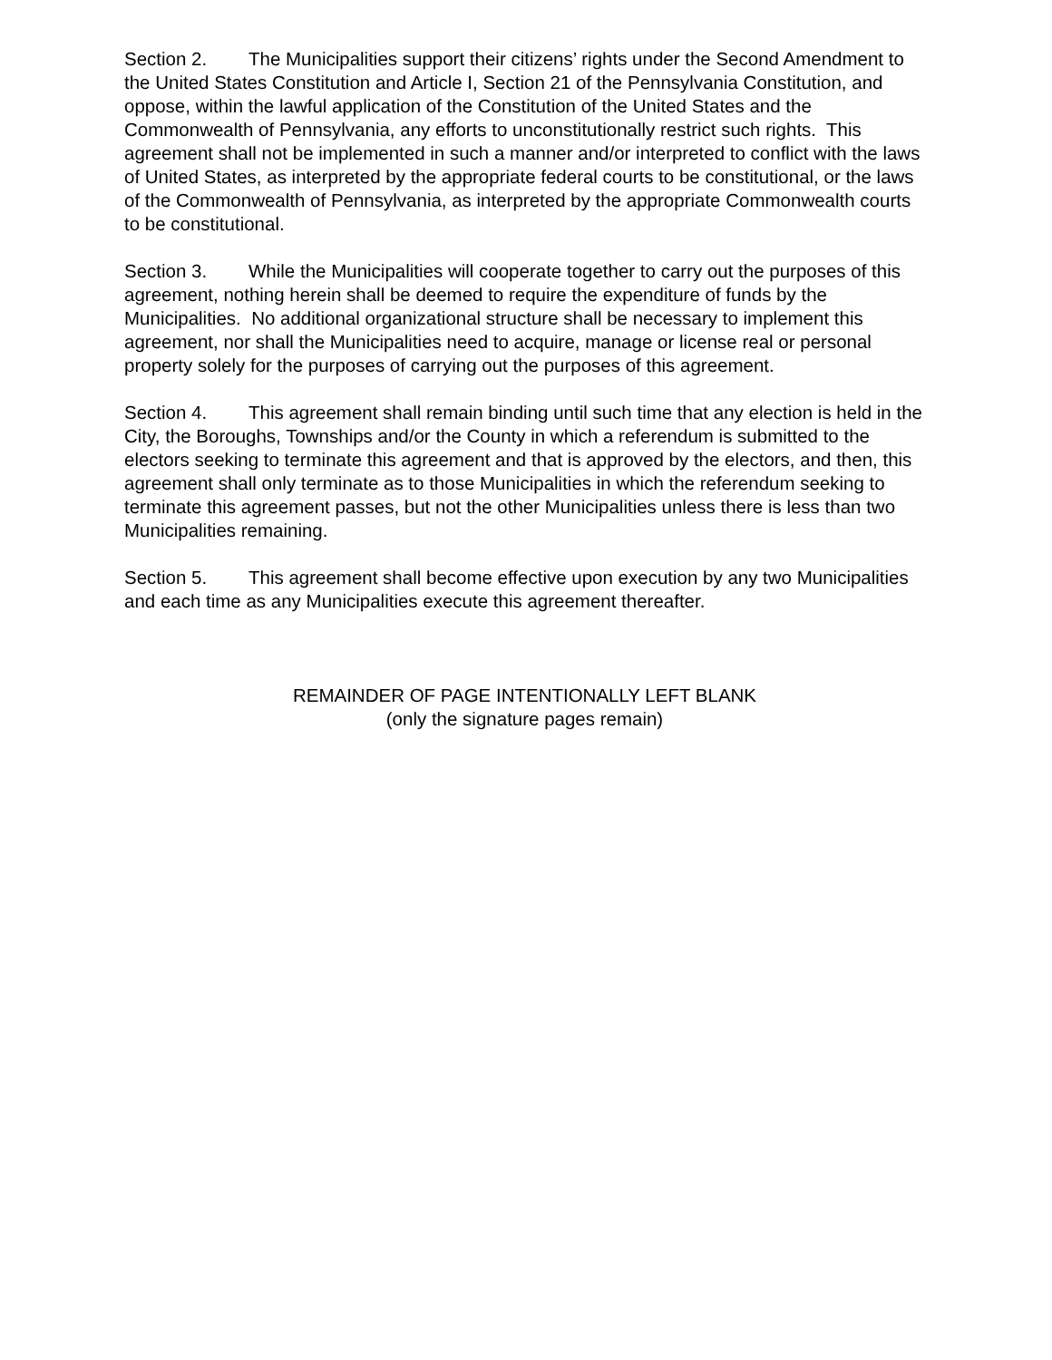Section 2. The Municipalities support their citizens’ rights under the Second Amendment to the United States Constitution and Article I, Section 21 of the Pennsylvania Constitution, and oppose, within the lawful application of the Constitution of the United States and the Commonwealth of Pennsylvania, any efforts to unconstitutionally restrict such rights. This agreement shall not be implemented in such a manner and/or interpreted to conflict with the laws of United States, as interpreted by the appropriate federal courts to be constitutional, or the laws of the Commonwealth of Pennsylvania, as interpreted by the appropriate Commonwealth courts to be constitutional.
Section 3. While the Municipalities will cooperate together to carry out the purposes of this agreement, nothing herein shall be deemed to require the expenditure of funds by the Municipalities. No additional organizational structure shall be necessary to implement this agreement, nor shall the Municipalities need to acquire, manage or license real or personal property solely for the purposes of carrying out the purposes of this agreement.
Section 4. This agreement shall remain binding until such time that any election is held in the City, the Boroughs, Townships and/or the County in which a referendum is submitted to the electors seeking to terminate this agreement and that is approved by the electors, and then, this agreement shall only terminate as to those Municipalities in which the referendum seeking to terminate this agreement passes, but not the other Municipalities unless there is less than two Municipalities remaining.
Section 5. This agreement shall become effective upon execution by any two Municipalities and each time as any Municipalities execute this agreement thereafter.
REMAINDER OF PAGE INTENTIONALLY LEFT BLANK
(only the signature pages remain)